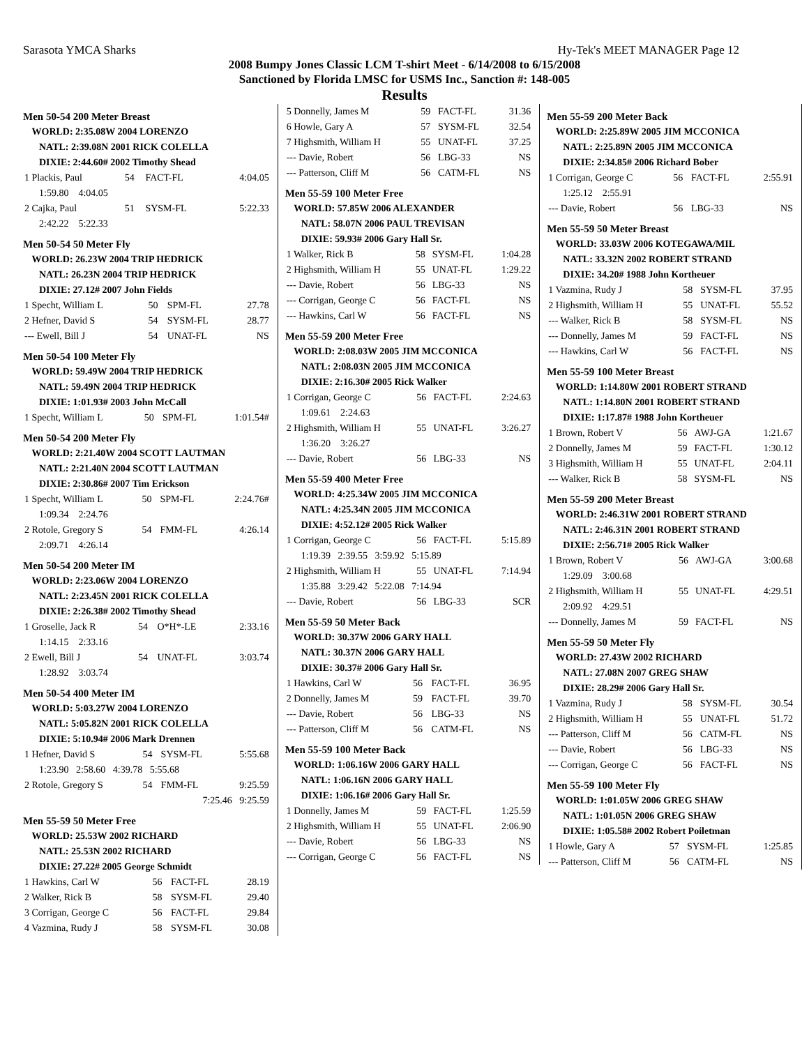Sarasota YMCA Sharks Hy-Tek's MEET MANAGER Page 12
2008 Bumpy Jones Classic LCM T-shirt Meet - 6/14/2008 to 6/15/2008
Sanctioned by Florida LMSC for USMS Inc., Sanction #: 148-005
Results
Men 50-54 200 Meter Breast
| WORLD: 2:35.08W 2004 LORENZO | | | |
| NATL: 2:39.08N 2001 RICK COLELLA | | | |
| DIXIE: 2:44.60# 2002 Timothy Shead | | | |
| 1 Plackis, Paul | 54 | FACT-FL | 4:04.05 |
| 1:59.80 4:04.05 | | | |
| 2 Cajka, Paul | 51 | SYSM-FL | 5:22.33 |
| 2:42.22 5:22.33 | | | |
Men 50-54 50 Meter Fly
| WORLD: 26.23W 2004 TRIP HEDRICK | | | |
| NATL: 26.23N 2004 TRIP HEDRICK | | | |
| DIXIE: 27.12# 2007 John Fields | | | |
| 1 Specht, William L | 50 | SPM-FL | 27.78 |
| 2 Hefner, David S | 54 | SYSM-FL | 28.77 |
| --- Ewell, Bill J | 54 | UNAT-FL | NS |
Men 50-54 100 Meter Fly
| WORLD: 59.49W 2004 TRIP HEDRICK | | | |
| NATL: 59.49N 2004 TRIP HEDRICK | | | |
| DIXIE: 1:01.93# 2003 John McCall | | | |
| 1 Specht, William L | 50 | SPM-FL | 1:01.54# |
Men 50-54 200 Meter Fly
| WORLD: 2:21.40W 2004 SCOTT LAUTMAN | | | |
| NATL: 2:21.40N 2004 SCOTT LAUTMAN | | | |
| DIXIE: 2:30.86# 2007 Tim Erickson | | | |
| 1 Specht, William L | 50 | SPM-FL | 2:24.76# |
| 1:09.34 2:24.76 | | | |
| 2 Rotole, Gregory S | 54 | FMM-FL | 4:26.14 |
| 2:09.71 4:26.14 | | | |
Men 50-54 200 Meter IM
| WORLD: 2:23.06W 2004 LORENZO | | | |
| NATL: 2:23.45N 2001 RICK COLELLA | | | |
| DIXIE: 2:26.38# 2002 Timothy Shead | | | |
| 1 Groselle, Jack R | 54 | O*H*-LE | 2:33.16 |
| 1:14.15 2:33.16 | | | |
| 2 Ewell, Bill J | 54 | UNAT-FL | 3:03.74 |
| 1:28.92 3:03.74 | | | |
Men 50-54 400 Meter IM
| WORLD: 5:03.27W 2004 LORENZO | | | |
| NATL: 5:05.82N 2001 RICK COLELLA | | | |
| DIXIE: 5:10.94# 2006 Mark Drennen | | | |
| 1 Hefner, David S | 54 | SYSM-FL | 5:55.68 |
| 1:23.90 2:58.60 4:39.78 5:55.68 | | | |
| 2 Rotole, Gregory S | 54 | FMM-FL | 9:25.59 |
| 7:25.46 9:25.59 | | | |
Men 55-59 50 Meter Free
| WORLD: 25.53W 2002 RICHARD | | | |
| NATL: 25.53N 2002 RICHARD | | | |
| DIXIE: 27.22# 2005 George Schmidt | | | |
| 1 Hawkins, Carl W | 56 | FACT-FL | 28.19 |
| 2 Walker, Rick B | 58 | SYSM-FL | 29.40 |
| 3 Corrigan, George C | 56 | FACT-FL | 29.84 |
| 4 Vazmina, Rudy J | 58 | SYSM-FL | 30.08 |
| 5 Donnelly, James M | 59 | FACT-FL | 31.36 |
| 6 Howle, Gary A | 57 | SYSM-FL | 32.54 |
| 7 Highsmith, William H | 55 | UNAT-FL | 37.25 |
| --- Davie, Robert | 56 | LBG-33 | NS |
| --- Patterson, Cliff M | 56 | CATM-FL | NS |
Men 55-59 100 Meter Free
| WORLD: 57.85W 2006 ALEXANDER | | | |
| NATL: 58.07N 2006 PAUL TREVISAN | | | |
| DIXIE: 59.93# 2006 Gary Hall Sr. | | | |
| 1 Walker, Rick B | 58 | SYSM-FL | 1:04.28 |
| 2 Highsmith, William H | 55 | UNAT-FL | 1:29.22 |
| --- Davie, Robert | 56 | LBG-33 | NS |
| --- Corrigan, George C | 56 | FACT-FL | NS |
| --- Hawkins, Carl W | 56 | FACT-FL | NS |
Men 55-59 200 Meter Free
| WORLD: 2:08.03W 2005 JIM MCCONICA | | | |
| NATL: 2:08.03N 2005 JIM MCCONICA | | | |
| DIXIE: 2:16.30# 2005 Rick Walker | | | |
| 1 Corrigan, George C | 56 | FACT-FL | 2:24.63 |
| 1:09.61 2:24.63 | | | |
| 2 Highsmith, William H | 55 | UNAT-FL | 3:26.27 |
| 1:36.20 3:26.27 | | | |
| --- Davie, Robert | 56 | LBG-33 | NS |
Men 55-59 400 Meter Free
| WORLD: 4:25.34W 2005 JIM MCCONICA | | | |
| NATL: 4:25.34N 2005 JIM MCCONICA | | | |
| DIXIE: 4:52.12# 2005 Rick Walker | | | |
| 1 Corrigan, George C | 56 | FACT-FL | 5:15.89 |
| 1:19.39 2:39.55 3:59.92 5:15.89 | | | |
| 2 Highsmith, William H | 55 | UNAT-FL | 7:14.94 |
| 1:35.88 3:29.42 5:22.08 7:14.94 | | | |
| --- Davie, Robert | 56 | LBG-33 | SCR |
Men 55-59 50 Meter Back
| WORLD: 30.37W 2006 GARY HALL | | | |
| NATL: 30.37N 2006 GARY HALL | | | |
| DIXIE: 30.37# 2006 Gary Hall Sr. | | | |
| 1 Hawkins, Carl W | 56 | FACT-FL | 36.95 |
| 2 Donnelly, James M | 59 | FACT-FL | 39.70 |
| --- Davie, Robert | 56 | LBG-33 | NS |
| --- Patterson, Cliff M | 56 | CATM-FL | NS |
Men 55-59 100 Meter Back
| WORLD: 1:06.16W 2006 GARY HALL | | | |
| NATL: 1:06.16N 2006 GARY HALL | | | |
| DIXIE: 1:06.16# 2006 Gary Hall Sr. | | | |
| 1 Donnelly, James M | 59 | FACT-FL | 1:25.59 |
| 2 Highsmith, William H | 55 | UNAT-FL | 2:06.90 |
| --- Davie, Robert | 56 | LBG-33 | NS |
| --- Corrigan, George C | 56 | FACT-FL | NS |
Men 55-59 200 Meter Back
| WORLD: 2:25.89W 2005 JIM MCCONICA | | | |
| NATL: 2:25.89N 2005 JIM MCCONICA | | | |
| DIXIE: 2:34.85# 2006 Richard Bober | | | |
| 1 Corrigan, George C | 56 | FACT-FL | 2:55.91 |
| 1:25.12 2:55.91 | | | |
| --- Davie, Robert | 56 | LBG-33 | NS |
Men 55-59 50 Meter Breast
| WORLD: 33.03W 2006 KOTEGAWA/MIL | | | |
| NATL: 33.32N 2002 ROBERT STRAND | | | |
| DIXIE: 34.20# 1988 John Kortheuer | | | |
| 1 Vazmina, Rudy J | 58 | SYSM-FL | 37.95 |
| 2 Highsmith, William H | 55 | UNAT-FL | 55.52 |
| --- Walker, Rick B | 58 | SYSM-FL | NS |
| --- Donnelly, James M | 59 | FACT-FL | NS |
| --- Hawkins, Carl W | 56 | FACT-FL | NS |
Men 55-59 100 Meter Breast
| WORLD: 1:14.80W 2001 ROBERT STRAND | | | |
| NATL: 1:14.80N 2001 ROBERT STRAND | | | |
| DIXIE: 1:17.87# 1988 John Kortheuer | | | |
| 1 Brown, Robert V | 56 | AWJ-GA | 1:21.67 |
| 2 Donnelly, James M | 59 | FACT-FL | 1:30.12 |
| 3 Highsmith, William H | 55 | UNAT-FL | 2:04.11 |
| --- Walker, Rick B | 58 | SYSM-FL | NS |
Men 55-59 200 Meter Breast
| WORLD: 2:46.31W 2001 ROBERT STRAND | | | |
| NATL: 2:46.31N 2001 ROBERT STRAND | | | |
| DIXIE: 2:56.71# 2005 Rick Walker | | | |
| 1 Brown, Robert V | 56 | AWJ-GA | 3:00.68 |
| 1:29.09 3:00.68 | | | |
| 2 Highsmith, William H | 55 | UNAT-FL | 4:29.51 |
| 2:09.92 4:29.51 | | | |
| --- Donnelly, James M | 59 | FACT-FL | NS |
Men 55-59 50 Meter Fly
| WORLD: 27.43W 2002 RICHARD | | | |
| NATL: 27.08N 2007 GREG SHAW | | | |
| DIXIE: 28.29# 2006 Gary Hall Sr. | | | |
| 1 Vazmina, Rudy J | 58 | SYSM-FL | 30.54 |
| 2 Highsmith, William H | 55 | UNAT-FL | 51.72 |
| --- Patterson, Cliff M | 56 | CATM-FL | NS |
| --- Davie, Robert | 56 | LBG-33 | NS |
| --- Corrigan, George C | 56 | FACT-FL | NS |
Men 55-59 100 Meter Fly
| WORLD: 1:01.05W 2006 GREG SHAW | | | |
| NATL: 1:01.05N 2006 GREG SHAW | | | |
| DIXIE: 1:05.58# 2002 Robert Poiletman | | | |
| 1 Howle, Gary A | 57 | SYSM-FL | 1:25.85 |
| --- Patterson, Cliff M | 56 | CATM-FL | NS |